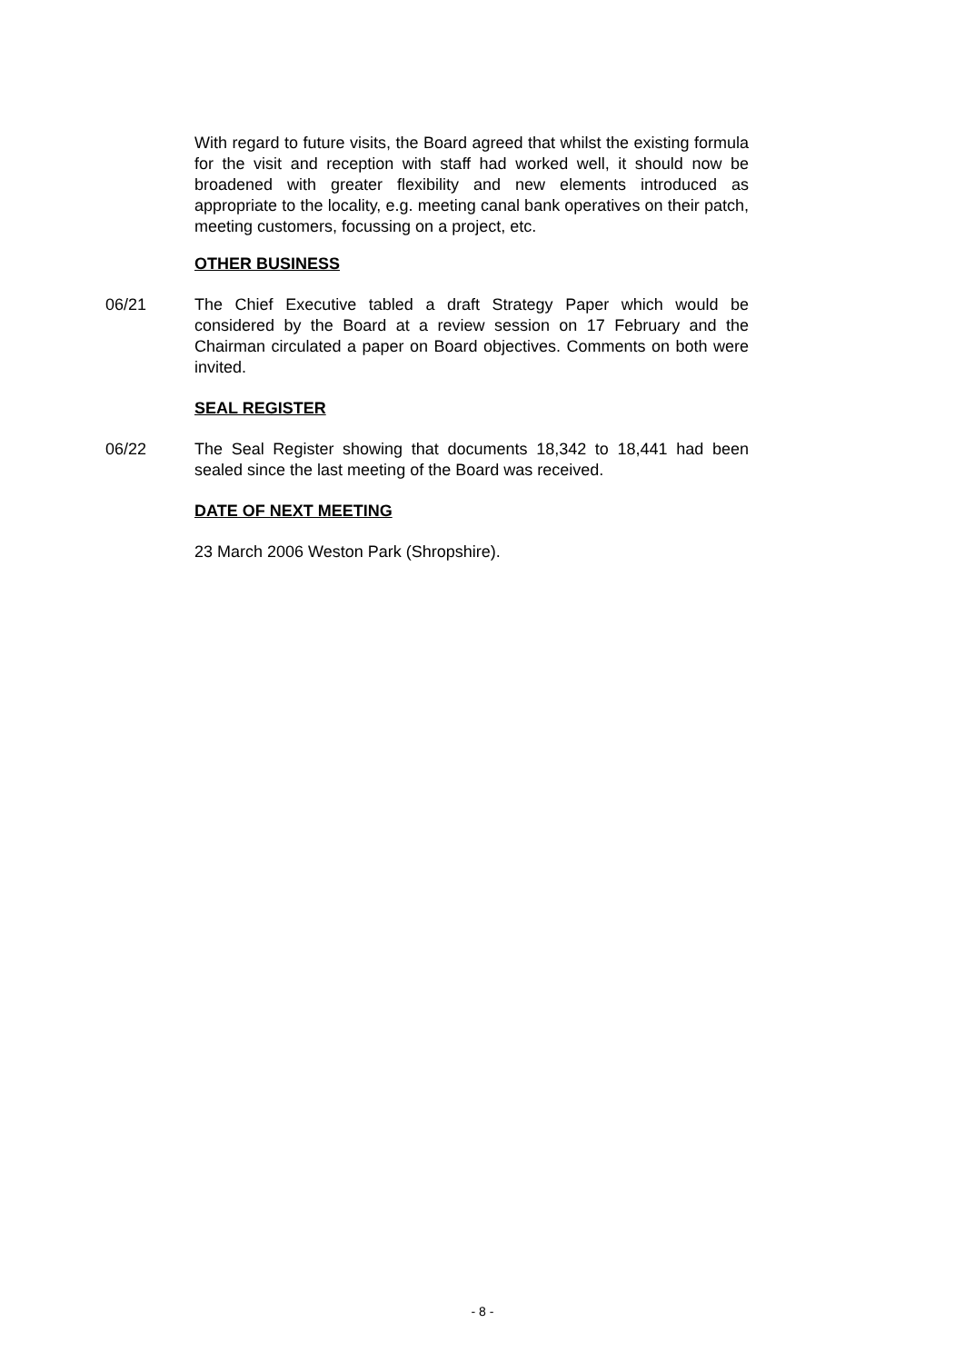With regard to future visits, the Board agreed that whilst the existing formula for the visit and reception with staff had worked well, it should now be broadened with greater flexibility and new elements introduced as appropriate to the locality, e.g. meeting canal bank operatives on their patch, meeting customers, focussing on a project, etc.
OTHER BUSINESS
06/21 The Chief Executive tabled a draft Strategy Paper which would be considered by the Board at a review session on 17 February and the Chairman circulated a paper on Board objectives. Comments on both were invited.
SEAL REGISTER
06/22 The Seal Register showing that documents 18,342 to 18,441 had been sealed since the last meeting of the Board was received.
DATE OF NEXT MEETING
23 March 2006 Weston Park (Shropshire).
- 8 -